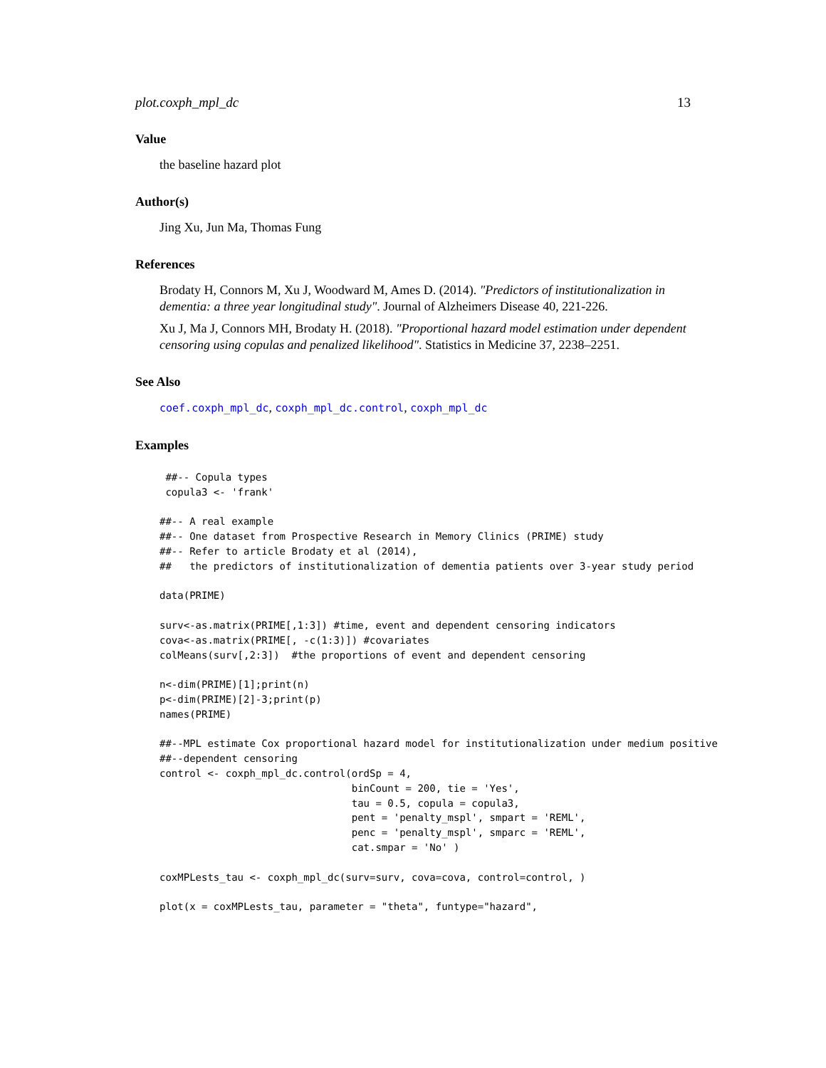plot.coxph_mpl_dc 13
Value
the baseline hazard plot
Author(s)
Jing Xu, Jun Ma, Thomas Fung
References
Brodaty H, Connors M, Xu J, Woodward M, Ames D. (2014). "Predictors of institutionalization in dementia: a three year longitudinal study". Journal of Alzheimers Disease 40, 221-226.
Xu J, Ma J, Connors MH, Brodaty H. (2018). "Proportional hazard model estimation under dependent censoring using copulas and penalized likelihood". Statistics in Medicine 37, 2238–2251.
See Also
coef.coxph_mpl_dc, coxph_mpl_dc.control, coxph_mpl_dc
Examples
 ##-- Copula types
 copula3 <- 'frank'

##-- A real example
##-- One dataset from Prospective Research in Memory Clinics (PRIME) study
##-- Refer to article Brodaty et al (2014),
##   the predictors of institutionalization of dementia patients over 3-year study period

data(PRIME)

surv<-as.matrix(PRIME[,1:3]) #time, event and dependent censoring indicators
cova<-as.matrix(PRIME[, -c(1:3)]) #covariates
colMeans(surv[,2:3])  #the proportions of event and dependent censoring

n<-dim(PRIME)[1];print(n)
p<-dim(PRIME)[2]-3;print(p)
names(PRIME)

##--MPL estimate Cox proportional hazard model for institutionalization under medium positive
##--dependent censoring
control <- coxph_mpl_dc.control(ordSp = 4,
                                binCount = 200, tie = 'Yes',
                                tau = 0.5, copula = copula3,
                                pent = 'penalty_mspl', smpart = 'REML',
                                penc = 'penalty_mspl', smparc = 'REML',
                                cat.smpar = 'No' )

coxMPLests_tau <- coxph_mpl_dc(surv=surv, cova=cova, control=control, )

plot(x = coxMPLests_tau, parameter = "theta", funtype="hazard",